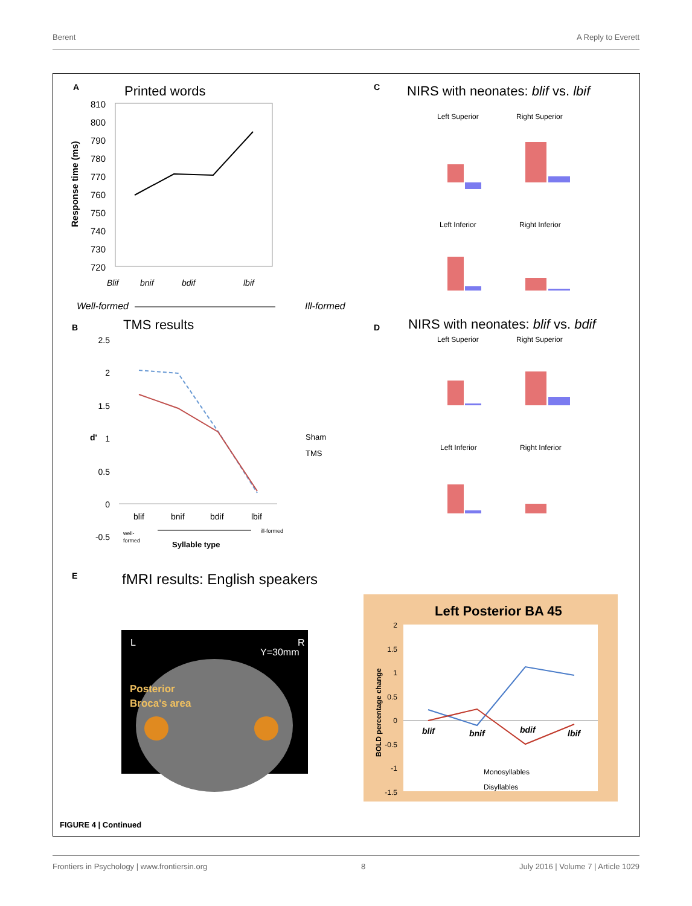Berent A Reply to Everett
A
Printed words
810
800
790
780
770
760
750
740
730
720
Response time (ms)
Blif
bnif
bdif
lbif
Well-formed
Ill-formed
B
TMS results
2.5
2
1.5
1
0.5
0
-0.5
d'
blif
bnif
bdif
lbif
well-
formed
ill-formed
Syllable type
Sham
TMS
C
NIRS with neonates: blif vs. lbif
Left Superior
Right Superior
Left Inferior
Right Inferior
D
NIRS with neonates: blif vs. bdif
Left Superior
Right Superior
Left Inferior
Right Inferior
E
fMRI results: English speakers
L
R
Y=30mm
Posterior
Broca's area
Left Posterior BA 45
2
1.5
1
0.5
0
-0.5
-1
-1.5
BOLD percentage change
blif
bnif
bdif
lbif
Monosyllables
Disyllables
FIGURE 4 | Continued
Frontiers in Psychology | www.frontiersin.org 8 July 2016 | Volume 7 | Article 1029